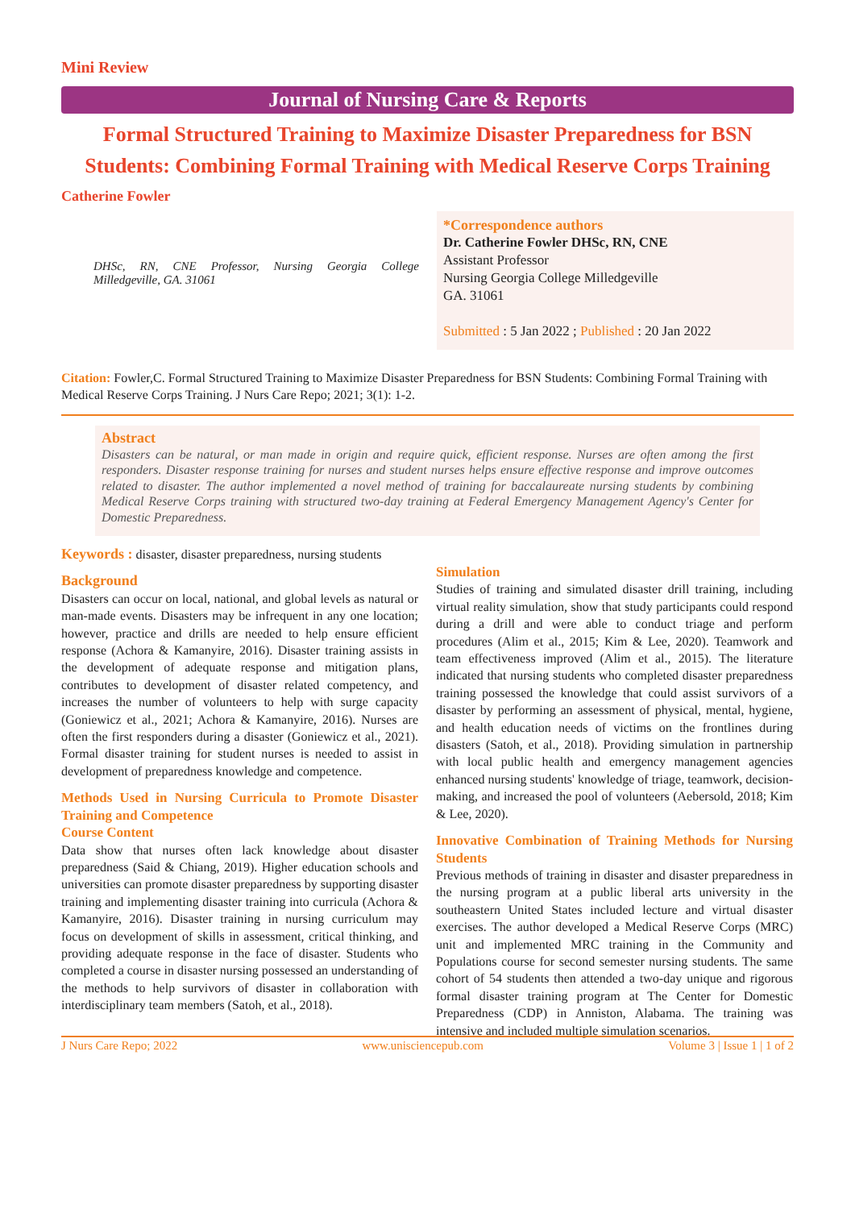Mini Review
Journal of Nursing Care & Reports
Formal Structured Training to Maximize Disaster Preparedness for BSN Students: Combining Formal Training with Medical Reserve Corps Training
Catherine Fowler
DHSc, RN, CNE Professor, Nursing Georgia College Milledgeville, GA. 31061
*Correspondence authors
Dr. Catherine Fowler DHSc, RN, CNE
Assistant Professor
Nursing Georgia College Milledgeville
GA. 31061
Submitted : 5 Jan 2022 ; Published : 20 Jan 2022
Citation: Fowler,C. Formal Structured Training to Maximize Disaster Preparedness for BSN Students: Combining Formal Training with Medical Reserve Corps Training. J Nurs Care Repo; 2021; 3(1): 1-2.
Abstract
Disasters can be natural, or man made in origin and require quick, efficient response. Nurses are often among the first responders. Disaster response training for nurses and student nurses helps ensure effective response and improve outcomes related to disaster. The author implemented a novel method of training for baccalaureate nursing students by combining Medical Reserve Corps training with structured two-day training at Federal Emergency Management Agency's Center for Domestic Preparedness.
Keywords : disaster, disaster preparedness, nursing students
Background
Disasters can occur on local, national, and global levels as natural or man-made events. Disasters may be infrequent in any one location; however, practice and drills are needed to help ensure efficient response (Achora & Kamanyire, 2016). Disaster training assists in the development of adequate response and mitigation plans, contributes to development of disaster related competency, and increases the number of volunteers to help with surge capacity (Goniewicz et al., 2021; Achora & Kamanyire, 2016). Nurses are often the first responders during a disaster (Goniewicz et al., 2021). Formal disaster training for student nurses is needed to assist in development of preparedness knowledge and competence.
Methods Used in Nursing Curricula to Promote Disaster Training and Competence
Course Content
Data show that nurses often lack knowledge about disaster preparedness (Said & Chiang, 2019). Higher education schools and universities can promote disaster preparedness by supporting disaster training and implementing disaster training into curricula (Achora & Kamanyire, 2016). Disaster training in nursing curriculum may focus on development of skills in assessment, critical thinking, and providing adequate response in the face of disaster. Students who completed a course in disaster nursing possessed an understanding of the methods to help survivors of disaster in collaboration with interdisciplinary team members (Satoh, et al., 2018).
Simulation
Studies of training and simulated disaster drill training, including virtual reality simulation, show that study participants could respond during a drill and were able to conduct triage and perform procedures (Alim et al., 2015; Kim & Lee, 2020). Teamwork and team effectiveness improved (Alim et al., 2015). The literature indicated that nursing students who completed disaster preparedness training possessed the knowledge that could assist survivors of a disaster by performing an assessment of physical, mental, hygiene, and health education needs of victims on the frontlines during disasters (Satoh, et al., 2018). Providing simulation in partnership with local public health and emergency management agencies enhanced nursing students' knowledge of triage, teamwork, decision-making, and increased the pool of volunteers (Aebersold, 2018; Kim & Lee, 2020).
Innovative Combination of Training Methods for Nursing Students
Previous methods of training in disaster and disaster preparedness in the nursing program at a public liberal arts university in the southeastern United States included lecture and virtual disaster exercises. The author developed a Medical Reserve Corps (MRC) unit and implemented MRC training in the Community and Populations course for second semester nursing students. The same cohort of 54 students then attended a two-day unique and rigorous formal disaster training program at The Center for Domestic Preparedness (CDP) in Anniston, Alabama. The training was intensive and included multiple simulation scenarios.
J Nurs Care Repo; 2022 www.unisciencepub.com Volume 3 | Issue 1 | 1 of 2